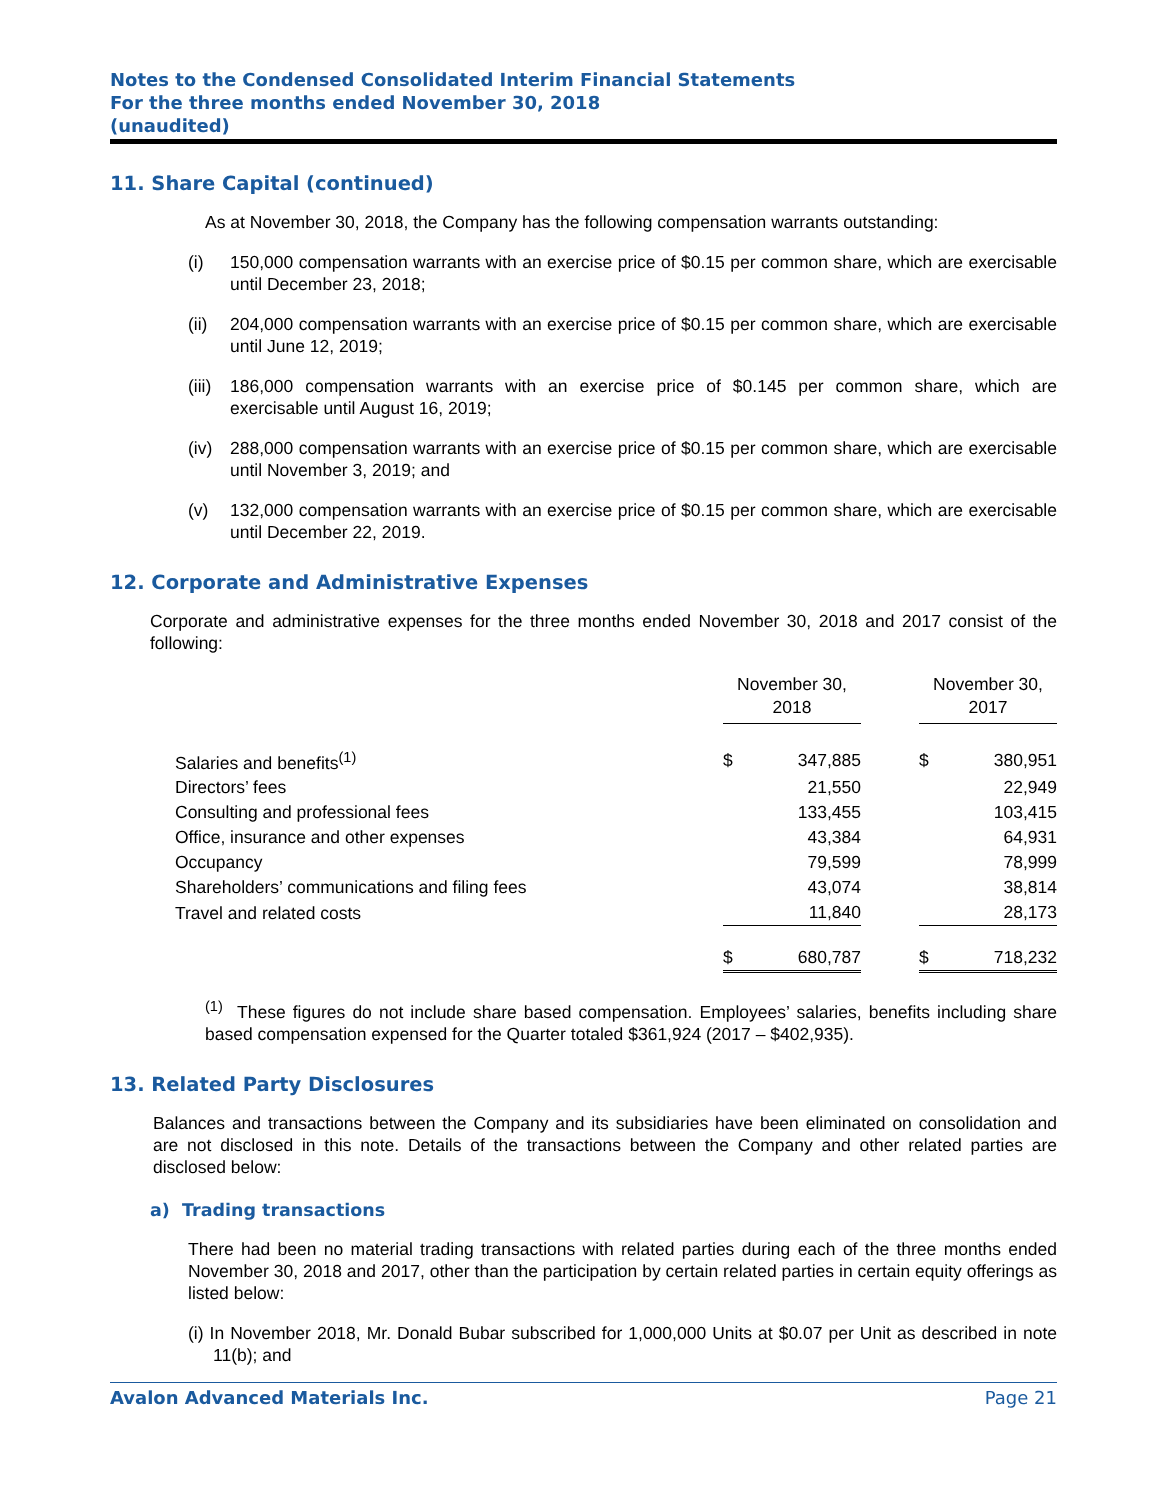Notes to the Condensed Consolidated Interim Financial Statements
For the three months ended November 30, 2018
(unaudited)
11. Share Capital (continued)
As at November 30, 2018, the Company has the following compensation warrants outstanding:
(i) 150,000 compensation warrants with an exercise price of $0.15 per common share, which are exercisable until December 23, 2018;
(ii) 204,000 compensation warrants with an exercise price of $0.15 per common share, which are exercisable until June 12, 2019;
(iii) 186,000 compensation warrants with an exercise price of $0.145 per common share, which are exercisable until August 16, 2019;
(iv) 288,000 compensation warrants with an exercise price of $0.15 per common share, which are exercisable until November 3, 2019; and
(v) 132,000 compensation warrants with an exercise price of $0.15 per common share, which are exercisable until December 22, 2019.
12. Corporate and Administrative Expenses
Corporate and administrative expenses for the three months ended November 30, 2018 and 2017 consist of the following:
| | November 30, 2018 | | | November 30, 2017 | |
| Salaries and benefits<sup>(1)</sup> | $ | 347,885 | | $ | 380,951 |
| Directors’ fees | | 21,550 | | | 22,949 |
| Consulting and professional fees | | 133,455 | | | 103,415 |
| Office, insurance and other expenses | | 43,384 | | | 64,931 |
| Occupancy | | 79,599 | | | 78,999 |
| Shareholders’ communications and filing fees | | 43,074 | | | 38,814 |
| Travel and related costs | | 11,840 | | | 28,173 |
| | $ | 680,787 | | $ | 718,232 |
<sup>(1)</sup> These figures do not include share based compensation. Employees’ salaries, benefits including share based compensation expensed for the Quarter totaled $361,924 (2017 – $402,935).
13. Related Party Disclosures
Balances and transactions between the Company and its subsidiaries have been eliminated on consolidation and are not disclosed in this note. Details of the transactions between the Company and other related parties are disclosed below:
a) Trading transactions
There had been no material trading transactions with related parties during each of the three months ended November 30, 2018 and 2017, other than the participation by certain related parties in certain equity offerings as listed below:
(i) In November 2018, Mr. Donald Bubar subscribed for 1,000,000 Units at $0.07 per Unit as described in note 11(b); and
Avalon Advanced Materials Inc. Page 21